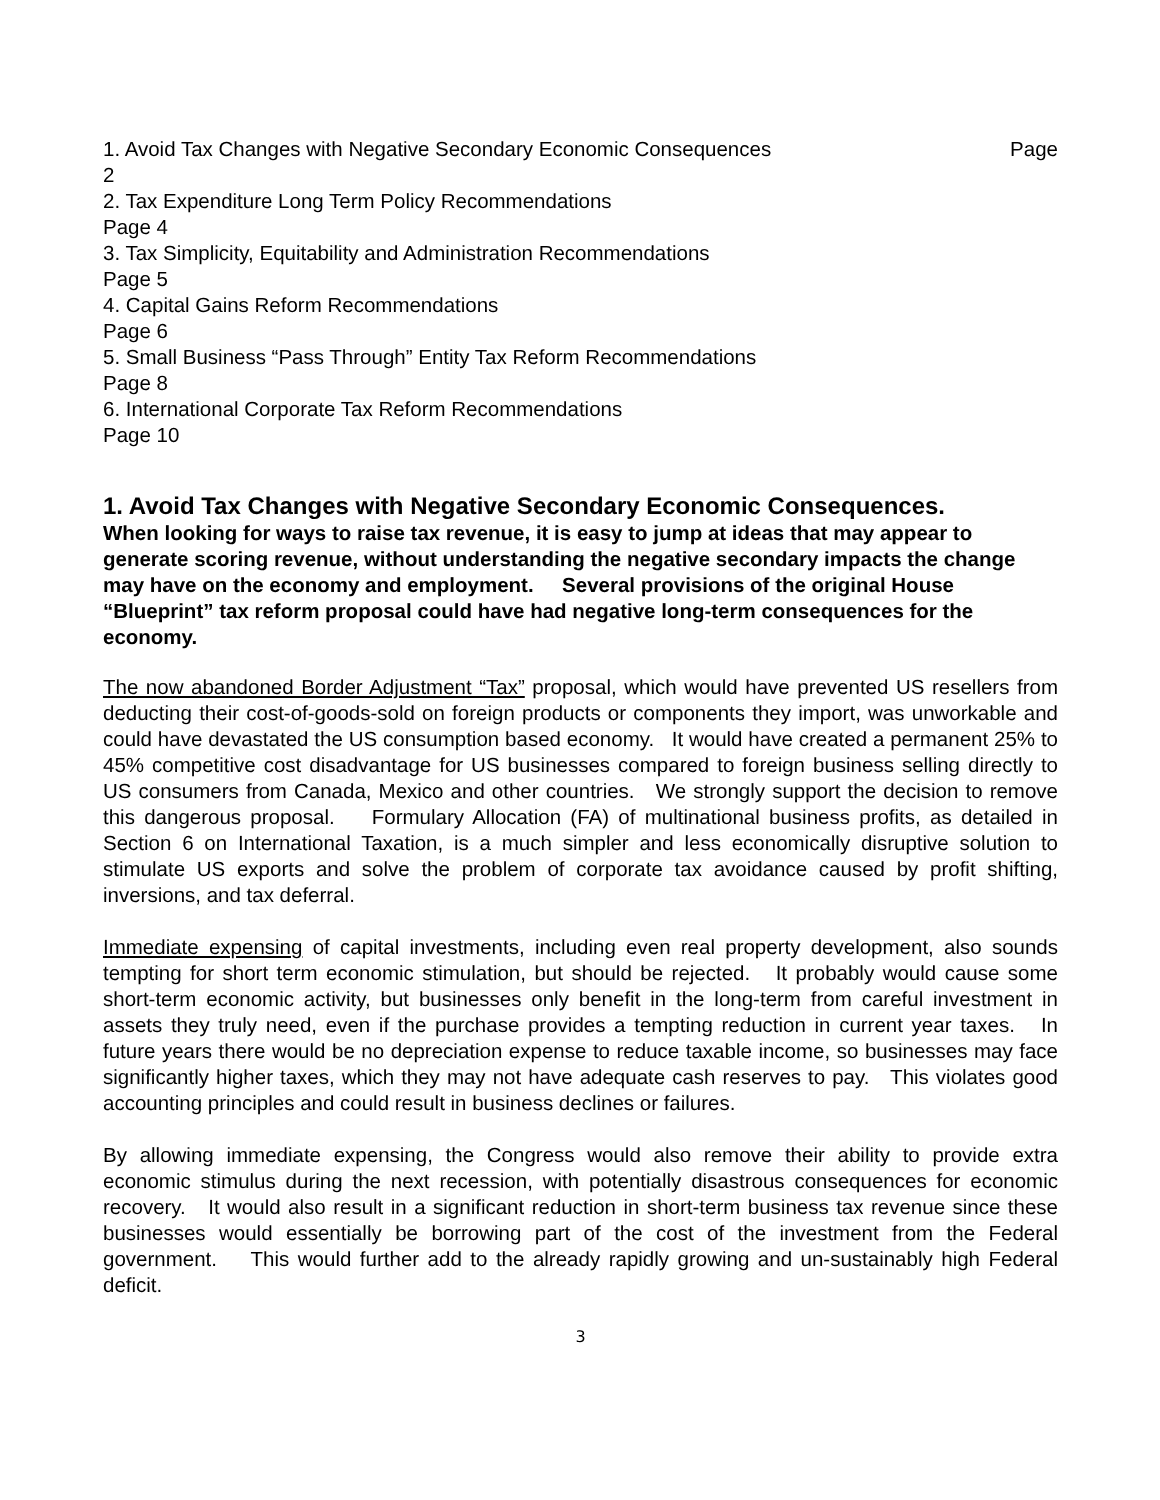1. Avoid Tax Changes with Negative Secondary Economic Consequences Page
2
2. Tax Expenditure Long Term Policy Recommendations
Page 4
3. Tax Simplicity, Equitability and Administration Recommendations
Page 5
4. Capital Gains Reform Recommendations
Page 6
5. Small Business “Pass Through” Entity Tax Reform Recommendations
Page 8
6. International Corporate Tax Reform Recommendations
Page 10
1. Avoid Tax Changes with Negative Secondary Economic Consequences.
When looking for ways to raise tax revenue, it is easy to jump at ideas that may appear to generate scoring revenue, without understanding the negative secondary impacts the change may have on the economy and employment. Several provisions of the original House “Blueprint” tax reform proposal could have had negative long-term consequences for the economy.
The now abandoned Border Adjustment “Tax” proposal, which would have prevented US resellers from deducting their cost-of-goods-sold on foreign products or components they import, was unworkable and could have devastated the US consumption based economy. It would have created a permanent 25% to 45% competitive cost disadvantage for US businesses compared to foreign business selling directly to US consumers from Canada, Mexico and other countries. We strongly support the decision to remove this dangerous proposal. Formulary Allocation (FA) of multinational business profits, as detailed in Section 6 on International Taxation, is a much simpler and less economically disruptive solution to stimulate US exports and solve the problem of corporate tax avoidance caused by profit shifting, inversions, and tax deferral.
Immediate expensing of capital investments, including even real property development, also sounds tempting for short term economic stimulation, but should be rejected. It probably would cause some short-term economic activity, but businesses only benefit in the long-term from careful investment in assets they truly need, even if the purchase provides a tempting reduction in current year taxes. In future years there would be no depreciation expense to reduce taxable income, so businesses may face significantly higher taxes, which they may not have adequate cash reserves to pay. This violates good accounting principles and could result in business declines or failures.
By allowing immediate expensing, the Congress would also remove their ability to provide extra economic stimulus during the next recession, with potentially disastrous consequences for economic recovery. It would also result in a significant reduction in short-term business tax revenue since these businesses would essentially be borrowing part of the cost of the investment from the Federal government. This would further add to the already rapidly growing and un-sustainably high Federal deficit.
3